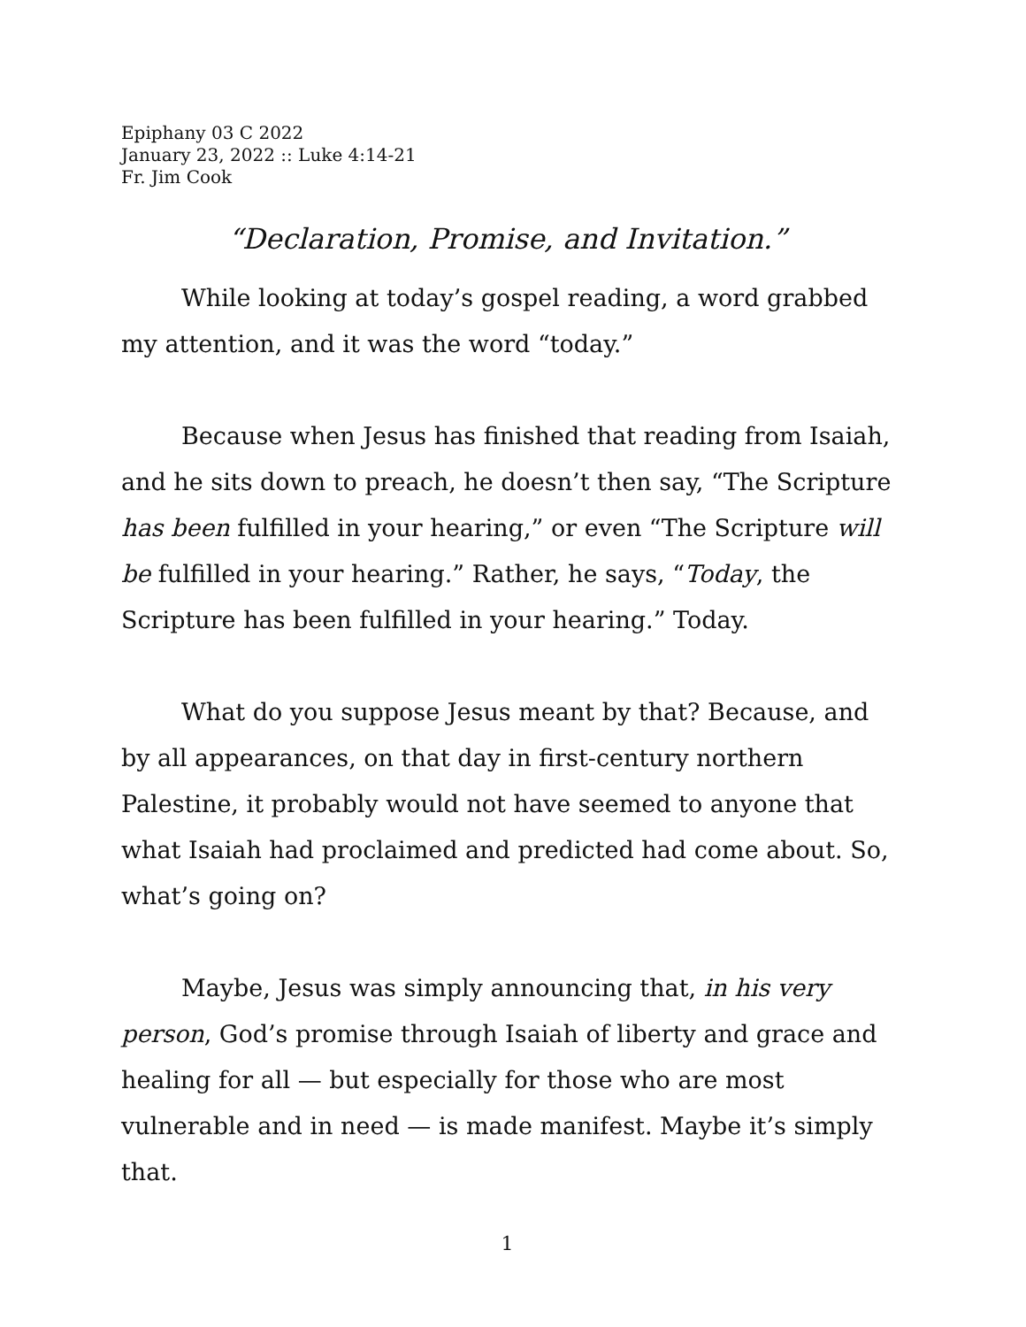Epiphany 03 C 2022
January 23, 2022 :: Luke 4:14-21
Fr. Jim Cook
“Declaration, Promise, and Invitation.”
While looking at today’s gospel reading, a word grabbed my attention, and it was the word “today.”
Because when Jesus has finished that reading from Isaiah, and he sits down to preach, he doesn’t then say, “The Scripture has been fulfilled in your hearing,” or even “The Scripture will be fulfilled in your hearing.” Rather, he says, “Today, the Scripture has been fulfilled in your hearing.” Today.
What do you suppose Jesus meant by that? Because, and by all appearances, on that day in first-century northern Palestine, it probably would not have seemed to anyone that what Isaiah had proclaimed and predicted had come about. So, what’s going on?
Maybe, Jesus was simply announcing that, in his very person, God’s promise through Isaiah of liberty and grace and healing for all — but especially for those who are most vulnerable and in need — is made manifest. Maybe it’s simply that.
1